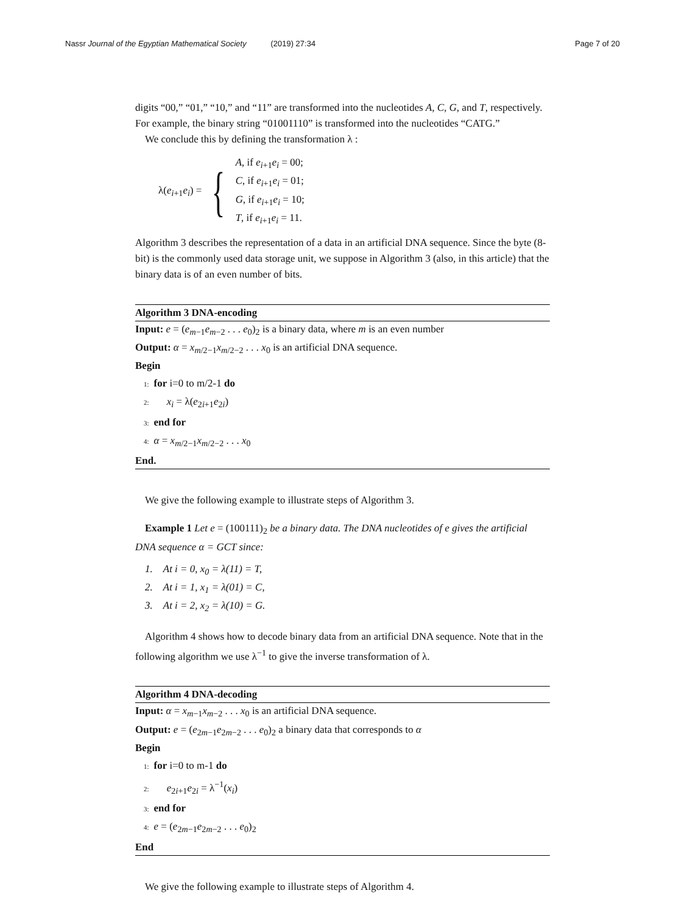Nassr Journal of the Egyptian Mathematical Society (2019) 27:34 Page 7 of 20
digits “00,” “01,” “10,” and “11” are transformed into the nucleotides A, C, G, and T, respectively. For example, the binary string “01001110” is transformed into the nucleotides “CATG.”
We conclude this by defining the transformation λ :
λ(e<sub>i+1</sub>e<sub>i</sub>) = {
A, if e<sub>i+1</sub>e<sub>i</sub> = 00;
C, if e<sub>i+1</sub>e<sub>i</sub> = 01;
G, if e<sub>i+1</sub>e<sub>i</sub> = 10;
T, if e<sub>i+1</sub>e<sub>i</sub> = 11.
Algorithm 3 describes the representation of a data in an artificial DNA sequence. Since the byte (8-bit) is the commonly used data storage unit, we suppose in Algorithm 3 (also, in this article) that the binary data is of an even number of bits.
Algorithm 3 DNA-encoding
Input: e = (e<sub>m−1</sub>e<sub>m−2</sub> . . . e<sub>0</sub>)<sub>2</sub> is a binary data, where m is an even number
Output: α = x<sub>m/2−1</sub>x<sub>m/2−2</sub> . . . x<sub>0</sub> is an artificial DNA sequence.
Begin
1: for i=0 to m/2-1 do
2: x<sub>i</sub> = λ(e<sub>2i+1</sub>e<sub>2i</sub>)
3: end for
4: α = x<sub>m/2−1</sub>x<sub>m/2−2</sub> . . . x<sub>0</sub>
End.
We give the following example to illustrate steps of Algorithm 3.
Example 1 Let e = (100111)<sub>2</sub> be a binary data. The DNA nucleotides of e gives the artificial DNA sequence α = GCT since:
1. At i = 0, x<sub>0</sub> = λ(11) = T,
2. At i = 1, x<sub>1</sub> = λ(01) = C,
3. At i = 2, x<sub>2</sub> = λ(10) = G.
Algorithm 4 shows how to decode binary data from an artificial DNA sequence. Note that in the following algorithm we use λ<sup>−1</sup> to give the inverse transformation of λ.
Algorithm 4 DNA-decoding
Input: α = x<sub>m−1</sub>x<sub>m−2</sub> . . . x<sub>0</sub> is an artificial DNA sequence.
Output: e = (e<sub>2m−1</sub>e<sub>2m−2</sub> . . . e<sub>0</sub>)<sub>2</sub> a binary data that corresponds to α
Begin
1: for i=0 to m-1 do
2: e<sub>2i+1</sub>e<sub>2i</sub> = λ<sup>−1</sup>(x<sub>i</sub>)
3: end for
4: e = (e<sub>2m−1</sub>e<sub>2m−2</sub> . . . e<sub>0</sub>)<sub>2</sub>
End
We give the following example to illustrate steps of Algorithm 4.